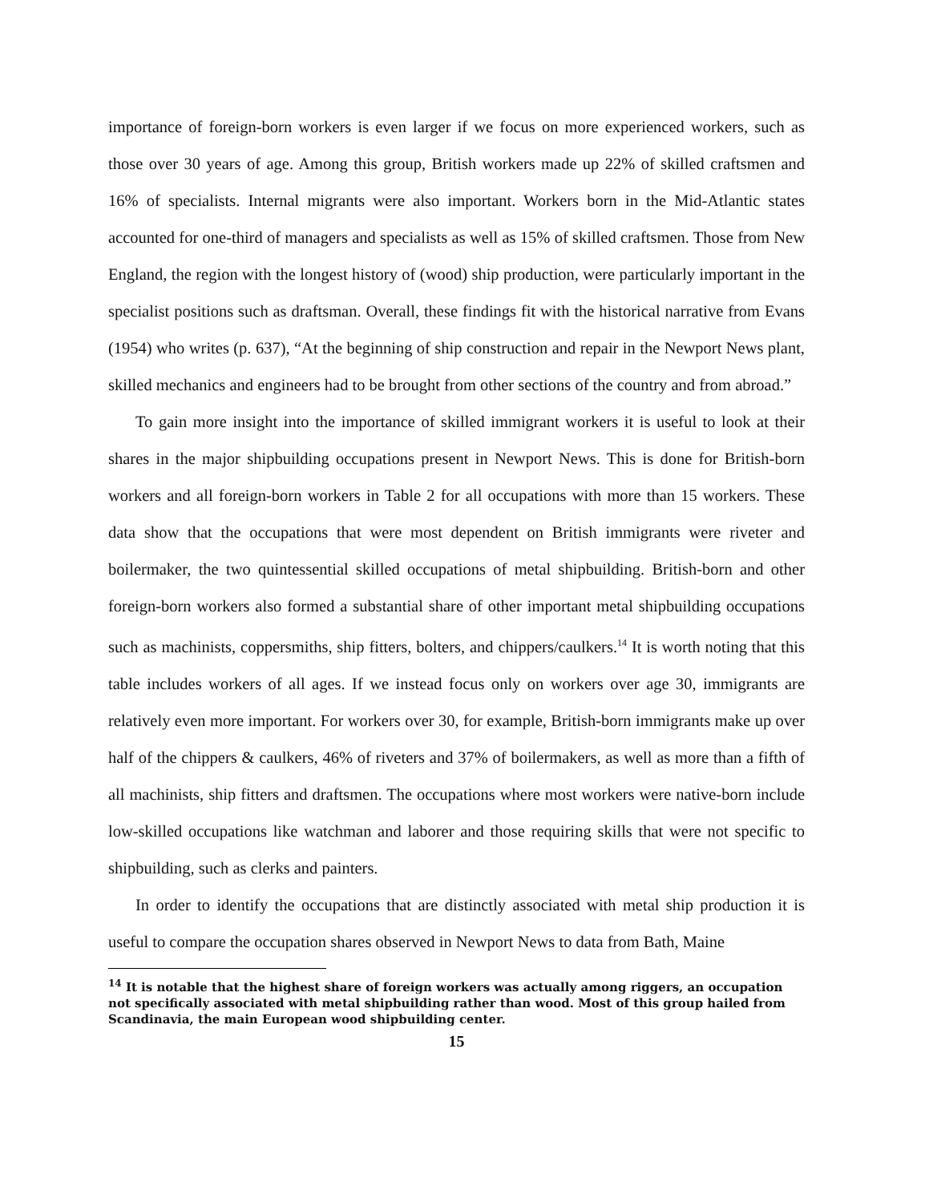importance of foreign-born workers is even larger if we focus on more experienced workers, such as those over 30 years of age. Among this group, British workers made up 22% of skilled craftsmen and 16% of specialists. Internal migrants were also important. Workers born in the Mid-Atlantic states accounted for one-third of managers and specialists as well as 15% of skilled craftsmen. Those from New England, the region with the longest history of (wood) ship production, were particularly important in the specialist positions such as draftsman. Overall, these findings fit with the historical narrative from Evans (1954) who writes (p. 637), “At the beginning of ship construction and repair in the Newport News plant, skilled mechanics and engineers had to be brought from other sections of the country and from abroad.”
To gain more insight into the importance of skilled immigrant workers it is useful to look at their shares in the major shipbuilding occupations present in Newport News. This is done for British-born workers and all foreign-born workers in Table 2 for all occupations with more than 15 workers. These data show that the occupations that were most dependent on British immigrants were riveter and boilermaker, the two quintessential skilled occupations of metal shipbuilding. British-born and other foreign-born workers also formed a substantial share of other important metal shipbuilding occupations such as machinists, coppersmiths, ship fitters, bolters, and chippers/caulkers.<sup>14</sup> It is worth noting that this table includes workers of all ages. If we instead focus only on workers over age 30, immigrants are relatively even more important. For workers over 30, for example, British-born immigrants make up over half of the chippers & caulkers, 46% of riveters and 37% of boilermakers, as well as more than a fifth of all machinists, ship fitters and draftsmen. The occupations where most workers were native-born include low-skilled occupations like watchman and laborer and those requiring skills that were not specific to shipbuilding, such as clerks and painters.
In order to identify the occupations that are distinctly associated with metal ship production it is useful to compare the occupation shares observed in Newport News to data from Bath, Maine
<sup>14</sup> It is notable that the highest share of foreign workers was actually among riggers, an occupation not specifically associated with metal shipbuilding rather than wood. Most of this group hailed from Scandinavia, the main European wood shipbuilding center.
15